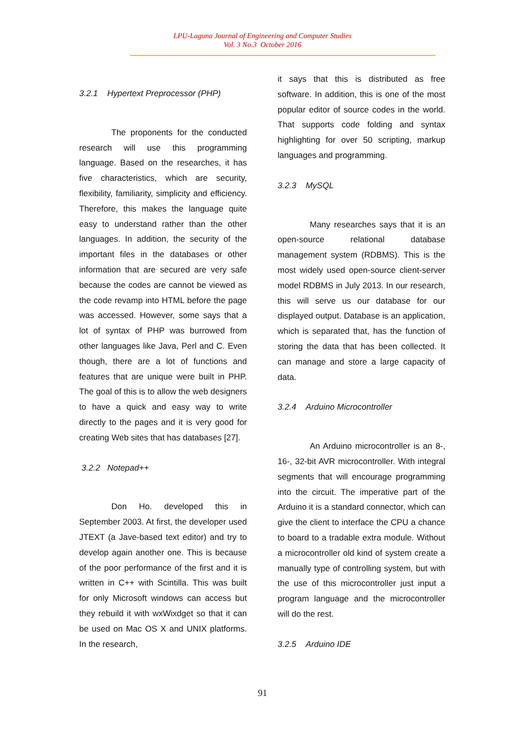LPU-Laguna Journal of Engineering and Computer Studies
Vol. 3 No.3 October 2016
3.2.1 Hypertext Preprocessor (PHP)
The proponents for the conducted research will use this programming language. Based on the researches, it has five characteristics, which are security, flexibility, familiarity, simplicity and efficiency. Therefore, this makes the language quite easy to understand rather than the other languages. In addition, the security of the important files in the databases or other information that are secured are very safe because the codes are cannot be viewed as the code revamp into HTML before the page was accessed. However, some says that a lot of syntax of PHP was burrowed from other languages like Java, Perl and C. Even though, there are a lot of functions and features that are unique were built in PHP. The goal of this is to allow the web designers to have a quick and easy way to write directly to the pages and it is very good for creating Web sites that has databases [27].
3.2.2 Notepad++
Don Ho. developed this in September 2003. At first, the developer used JTEXT (a Jave-based text editor) and try to develop again another one. This is because of the poor performance of the first and it is written in C++ with Scintilla. This was built for only Microsoft windows can access but they rebuild it with wxWixdget so that it can be used on Mac OS X and UNIX platforms. In the research,
it says that this is distributed as free software. In addition, this is one of the most popular editor of source codes in the world. That supports code folding and syntax highlighting for over 50 scripting, markup languages and programming.
3.2.3 MySQL
Many researches says that it is an open-source relational database management system (RDBMS). This is the most widely used open-source client-server model RDBMS in July 2013. In our research, this will serve us our database for our displayed output. Database is an application, which is separated that, has the function of storing the data that has been collected. It can manage and store a large capacity of data.
3.2.4 Arduino Microcontroller
An Arduino microcontroller is an 8-, 16-, 32-bit AVR microcontroller. With integral segments that will encourage programming into the circuit. The imperative part of the Arduino it is a standard connector, which can give the client to interface the CPU a chance to board to a tradable extra module. Without a microcontroller old kind of system create a manually type of controlling system, but with the use of this microcontroller just input a program language and the microcontroller will do the rest.
3.2.5 Arduino IDE
91